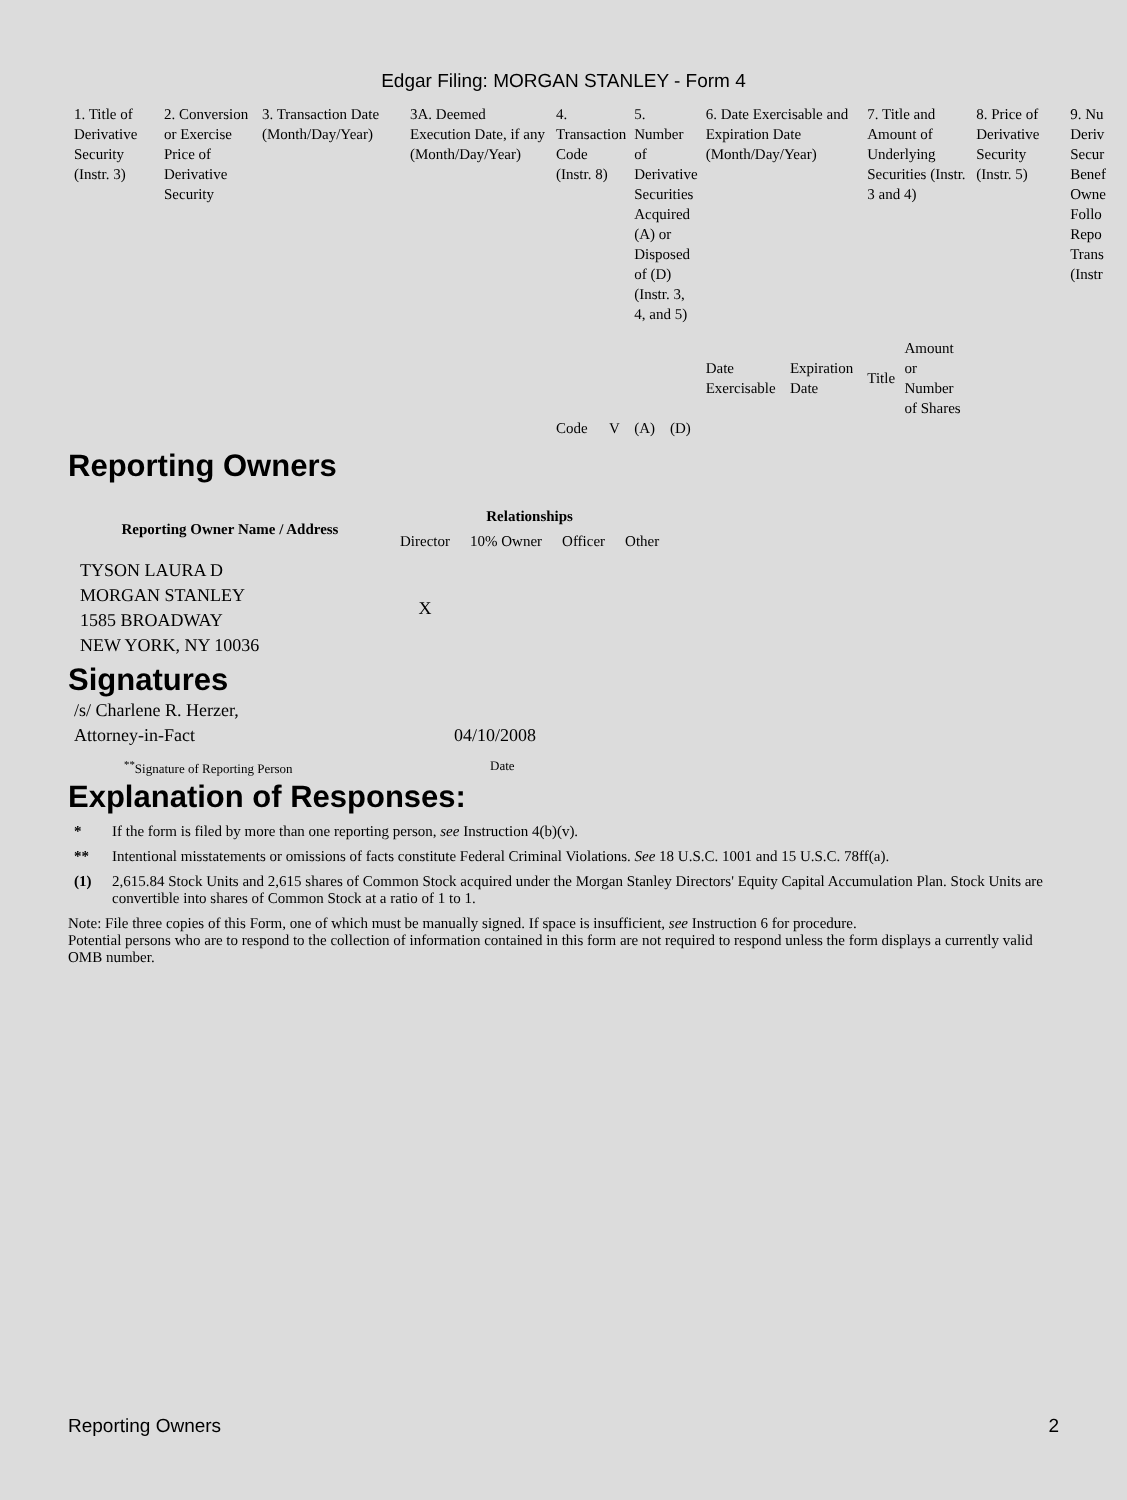Edgar Filing: MORGAN STANLEY - Form 4
| 1. Title of Derivative Security (Instr. 3) | 2. Conversion or Exercise Price of Derivative Security | 3. Transaction Date (Month/Day/Year) | 3A. Deemed Execution Date, if any (Month/Day/Year) | 4. Transaction Code (Instr. 8) | | 5. Number of Derivative Securities Acquired (A) or Disposed of (D) (Instr. 3, 4, and 5) | | 6. Date Exercisable and Expiration Date (Month/Day/Year) | | 7. Title and Amount of Underlying Securities (Instr. 3 and 4) | | 8. Price of Derivative Security (Instr. 5) | 9. Nu Deriv Secur Benef Owne Follo Repo Trans (Instr |
| | | | | | | | | Date Exercisable | Expiration Date | Title | Amount or Number of Shares | | |
| | | | | Code | V | (A) | (D) | | | | | | |
Reporting Owners
| Reporting Owner Name / Address | Relationships | | | |
| --- | --- | --- | --- | --- |
| | Director | 10% Owner | Officer | Other |
| TYSON LAURA D MORGAN STANLEY 1585 BROADWAY NEW YORK, NY 10036 | X | | | |
Signatures
/s/ Charlene R. Herzer,
Attorney-in-Fact
04/10/2008
<sup>**</sup> Signature of Reporting Person Date
Explanation of Responses:
* If the form is filed by more than one reporting person, see Instruction 4(b)(v).
** Intentional misstatements or omissions of facts constitute Federal Criminal Violations. See 18 U.S.C. 1001 and 15 U.S.C. 78ff(a).
(1) 2,615.84 Stock Units and 2,615 shares of Common Stock acquired under the Morgan Stanley Directors' Equity Capital Accumulation Plan. Stock Units are convertible into shares of Common Stock at a ratio of 1 to 1.
Note: File three copies of this Form, one of which must be manually signed. If space is insufficient, see Instruction 6 for procedure.
Potential persons who are to respond to the collection of information contained in this form are not required to respond unless the form displays a currently valid OMB number.
Reporting Owners 2